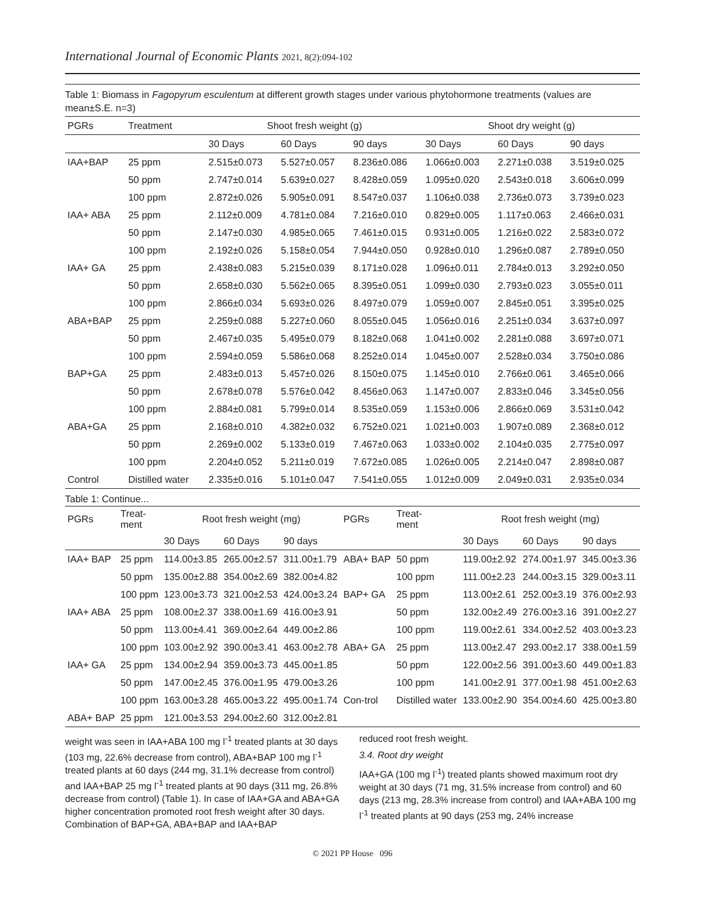International Journal of Economic Plants 2021, 8(2):094-102
Table 1: Biomass in Fagopyrum esculentum at different growth stages under various phytohormone treatments (values are mean±S.E. n=3)
| PGRs | Treatment | Shoot fresh weight (g) | | | Shoot dry weight (g) | | |
| --- | --- | --- | --- | --- | --- | --- | --- |
| | | 30 Days | 60 Days | 90 days | 30 Days | 60 Days | 90 days |
| IAA+BAP | 25 ppm | 2.515±0.073 | 5.527±0.057 | 8.236±0.086 | 1.066±0.003 | 2.271±0.038 | 3.519±0.025 |
| | 50 ppm | 2.747±0.014 | 5.639±0.027 | 8.428±0.059 | 1.095±0.020 | 2.543±0.018 | 3.606±0.099 |
| | 100 ppm | 2.872±0.026 | 5.905±0.091 | 8.547±0.037 | 1.106±0.038 | 2.736±0.073 | 3.739±0.023 |
| IAA+ ABA | 25 ppm | 2.112±0.009 | 4.781±0.084 | 7.216±0.010 | 0.829±0.005 | 1.117±0.063 | 2.466±0.031 |
| | 50 ppm | 2.147±0.030 | 4.985±0.065 | 7.461±0.015 | 0.931±0.005 | 1.216±0.022 | 2.583±0.072 |
| | 100 ppm | 2.192±0.026 | 5.158±0.054 | 7.944±0.050 | 0.928±0.010 | 1.296±0.087 | 2.789±0.050 |
| IAA+ GA | 25 ppm | 2.438±0.083 | 5.215±0.039 | 8.171±0.028 | 1.096±0.011 | 2.784±0.013 | 3.292±0.050 |
| | 50 ppm | 2.658±0.030 | 5.562±0.065 | 8.395±0.051 | 1.099±0.030 | 2.793±0.023 | 3.055±0.011 |
| | 100 ppm | 2.866±0.034 | 5.693±0.026 | 8.497±0.079 | 1.059±0.007 | 2.845±0.051 | 3.395±0.025 |
| ABA+BAP | 25 ppm | 2.259±0.088 | 5.227±0.060 | 8.055±0.045 | 1.056±0.016 | 2.251±0.034 | 3.637±0.097 |
| | 50 ppm | 2.467±0.035 | 5.495±0.079 | 8.182±0.068 | 1.041±0.002 | 2.281±0.088 | 3.697±0.071 |
| | 100 ppm | 2.594±0.059 | 5.586±0.068 | 8.252±0.014 | 1.045±0.007 | 2.528±0.034 | 3.750±0.086 |
| BAP+GA | 25 ppm | 2.483±0.013 | 5.457±0.026 | 8.150±0.075 | 1.145±0.010 | 2.766±0.061 | 3.465±0.066 |
| | 50 ppm | 2.678±0.078 | 5.576±0.042 | 8.456±0.063 | 1.147±0.007 | 2.833±0.046 | 3.345±0.056 |
| | 100 ppm | 2.884±0.081 | 5.799±0.014 | 8.535±0.059 | 1.153±0.006 | 2.866±0.069 | 3.531±0.042 |
| ABA+GA | 25 ppm | 2.168±0.010 | 4.382±0.032 | 6.752±0.021 | 1.021±0.003 | 1.907±0.089 | 2.368±0.012 |
| | 50 ppm | 2.269±0.002 | 5.133±0.019 | 7.467±0.063 | 1.033±0.002 | 2.104±0.035 | 2.775±0.097 |
| | 100 ppm | 2.204±0.052 | 5.211±0.019 | 7.672±0.085 | 1.026±0.005 | 2.214±0.047 | 2.898±0.087 |
| Control | Distilled water | 2.335±0.016 | 5.101±0.047 | 7.541±0.055 | 1.012±0.009 | 2.049±0.031 | 2.935±0.034 |
Table 1: Continue...
| PGRs | Treat- ment | Root fresh weight (mg) | | | PGRs | Treat- ment | Root fresh weight (mg) | | |
| --- | --- | --- | --- | --- | --- | --- | --- | --- | --- |
| | | 30 Days | 60 Days | 90 days | | | 30 Days | 60 Days | 90 days |
| IAA+ BAP | 25 ppm | 114.00±3.85 | 265.00±2.57 | 311.00±1.79 | ABA+ BAP | 50 ppm | 119.00±2.92 | 274.00±1.97 | 345.00±3.36 |
| | 50 ppm | 135.00±2.88 | 354.00±2.69 | 382.00±4.82 | | 100 ppm | 111.00±2.23 | 244.00±3.15 | 329.00±3.11 |
| | 100 ppm | 123.00±3.73 | 321.00±2.53 | 424.00±3.24 | BAP+ GA | 25 ppm | 113.00±2.61 | 252.00±3.19 | 376.00±2.93 |
| IAA+ ABA | 25 ppm | 108.00±2.37 | 338.00±1.69 | 416.00±3.91 | | 50 ppm | 132.00±2.49 | 276.00±3.16 | 391.00±2.27 |
| | 50 ppm | 113.00±4.41 | 369.00±2.64 | 449.00±2.86 | | 100 ppm | 119.00±2.61 | 334.00±2.52 | 403.00±3.23 |
| | 100 ppm | 103.00±2.92 | 390.00±3.41 | 463.00±2.78 | ABA+ GA | 25 ppm | 113.00±2.47 | 293.00±2.17 | 338.00±1.59 |
| IAA+ GA | 25 ppm | 134.00±2.94 | 359.00±3.73 | 445.00±1.85 | | 50 ppm | 122.00±2.56 | 391.00±3.60 | 449.00±1.83 |
| | 50 ppm | 147.00±2.45 | 376.00±1.95 | 479.00±3.26 | | 100 ppm | 141.00±2.91 | 377.00±1.98 | 451.00±2.63 |
| | 100 ppm | 163.00±3.28 | 465.00±3.22 | 495.00±1.74 | Con-trol | Distilled water | 133.00±2.90 | 354.00±4.60 | 425.00±3.80 |
| ABA+ BAP | 25 ppm | 121.00±3.53 | 294.00±2.60 | 312.00±2.81 | | | | | |
weight was seen in IAA+ABA 100 mg l<sup>-1</sup> treated plants at 30 days (103 mg, 22.6% decrease from control), ABA+BAP 100 mg l<sup>-1</sup> treated plants at 60 days (244 mg, 31.1% decrease from control) and IAA+BAP 25 mg l<sup>-1</sup> treated plants at 90 days (311 mg, 26.8% decrease from control) (Table 1). In case of IAA+GA and ABA+GA higher concentration promoted root fresh weight after 30 days. Combination of BAP+GA, ABA+BAP and IAA+BAP
reduced root fresh weight.
3.4. Root dry weight
IAA+GA (100 mg l<sup>-1</sup>) treated plants showed maximum root dry weight at 30 days (71 mg, 31.5% increase from control) and 60 days (213 mg, 28.3% increase from control) and IAA+ABA 100 mg l<sup>-1</sup> treated plants at 90 days (253 mg, 24% increase
© 2021 PP House 096